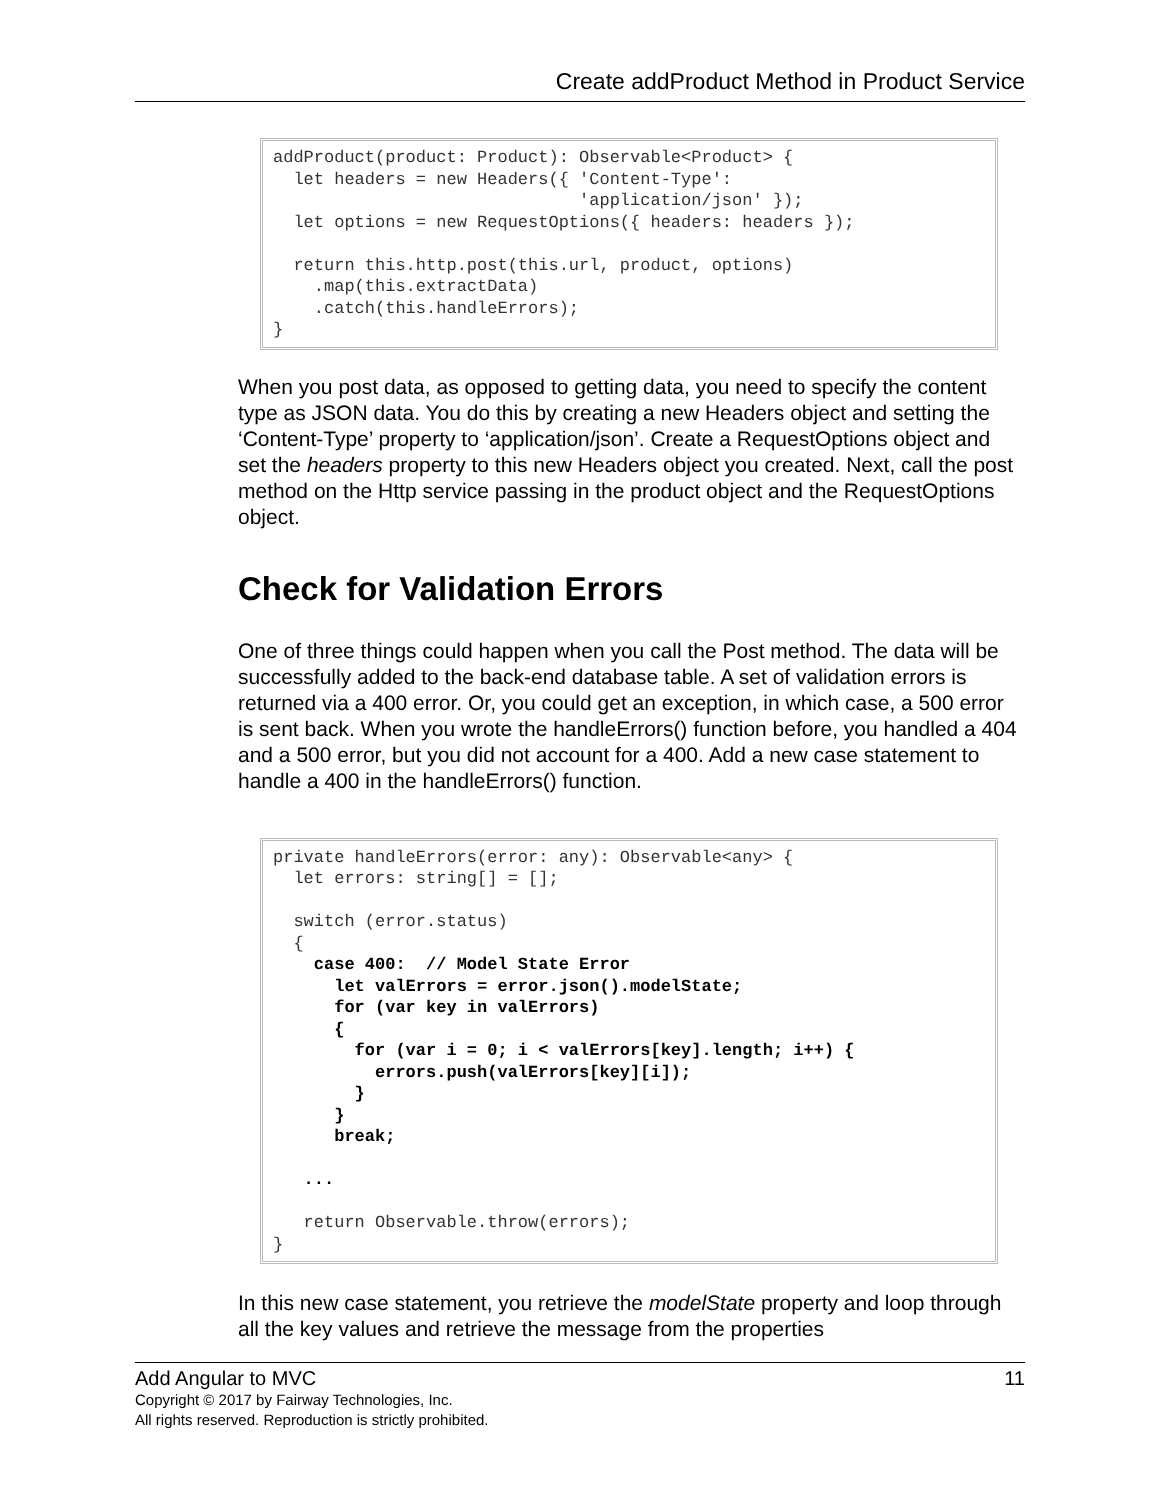Create addProduct Method in Product Service
addProduct(product: Product): Observable<Product> {
  let headers = new Headers({ 'Content-Type':
                              'application/json' });
  let options = new RequestOptions({ headers: headers });

  return this.http.post(this.url, product, options)
    .map(this.extractData)
    .catch(this.handleErrors);
}
When you post data, as opposed to getting data, you need to specify the content type as JSON data. You do this by creating a new Headers object and setting the ‘Content-Type’ property to ‘application/json’. Create a RequestOptions object and set the headers property to this new Headers object you created. Next, call the post method on the Http service passing in the product object and the RequestOptions object.
Check for Validation Errors
One of three things could happen when you call the Post method. The data will be successfully added to the back-end database table. A set of validation errors is returned via a 400 error. Or, you could get an exception, in which case, a 500 error is sent back. When you wrote the handleErrors() function before, you handled a 404 and a 500 error, but you did not account for a 400. Add a new case statement to handle a 400 in the handleErrors() function.
private handleErrors(error: any): Observable<any> {
  let errors: string[] = [];

  switch (error.status)
  {
    case 400:  // Model State Error
      let valErrors = error.json().modelState;
      for (var key in valErrors)
      {
        for (var i = 0; i < valErrors[key].length; i++) {
          errors.push(valErrors[key][i]);
        }
      }
      break;

   ...

   return Observable.throw(errors);
}
In this new case statement, you retrieve the modelState property and loop through all the key values and retrieve the message from the properties
Add Angular to MVC 11
Copyright © 2017 by Fairway Technologies, Inc.
All rights reserved. Reproduction is strictly prohibited.